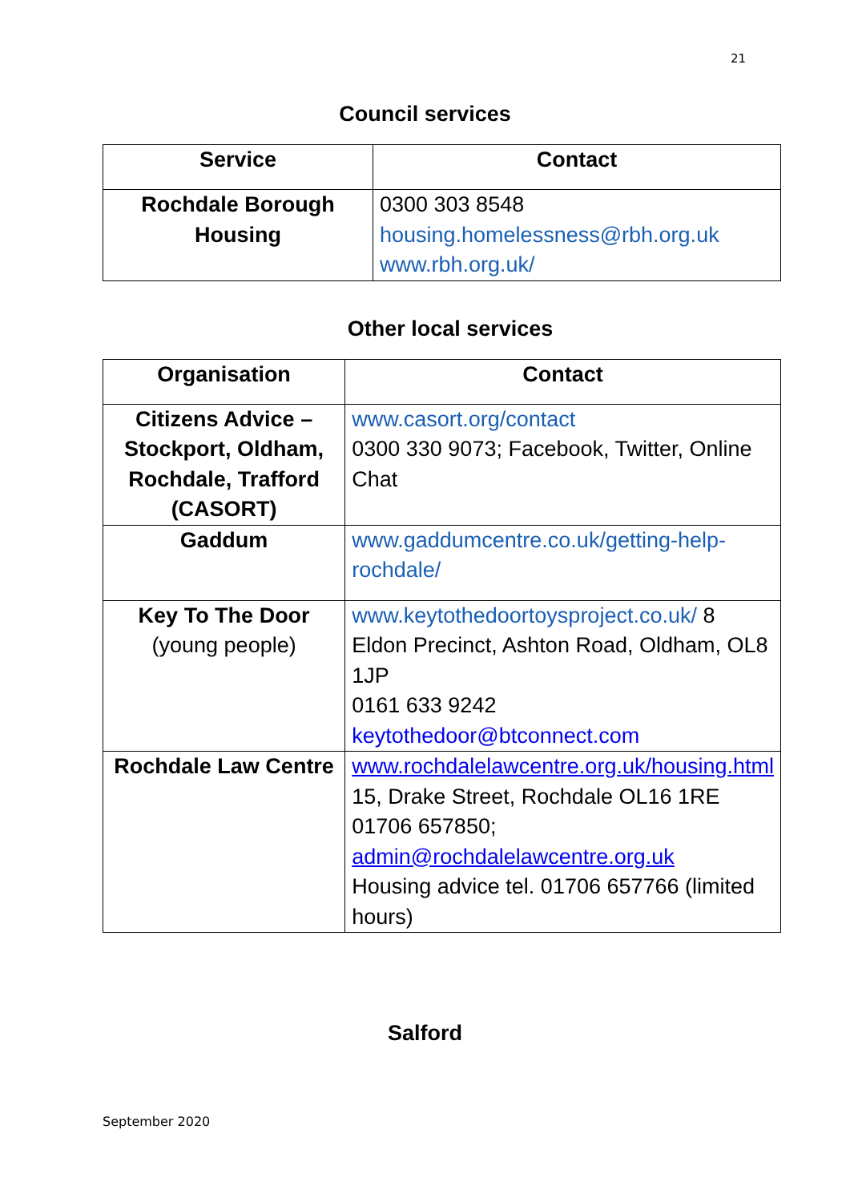21
Council services
| Service | Contact |
| --- | --- |
| Rochdale Borough Housing | 0300 303 8548 housing.homelessness@rbh.org.uk www.rbh.org.uk/ |
Other local services
| Organisation | Contact |
| --- | --- |
| Citizens Advice – Stockport, Oldham, Rochdale, Trafford (CASORT) | www.casort.org/contact 0300 330 9073; Facebook, Twitter, Online Chat |
| Gaddum | www.gaddumcentre.co.uk/getting-help-rochdale/ |
| Key To The Door (young people) | www.keytothedoortoysproject.co.uk/ 8 Eldon Precinct, Ashton Road, Oldham, OL8 1JP 0161 633 9242 keytothedoor@btconnect.com |
| Rochdale Law Centre | www.rochdalelawcentre.org.uk/housing.html 15, Drake Street, Rochdale OL16 1RE 01706 657850; admin@rochdalelawcentre.org.uk Housing advice tel. 01706 657766 (limited hours) |
Salford
September 2020